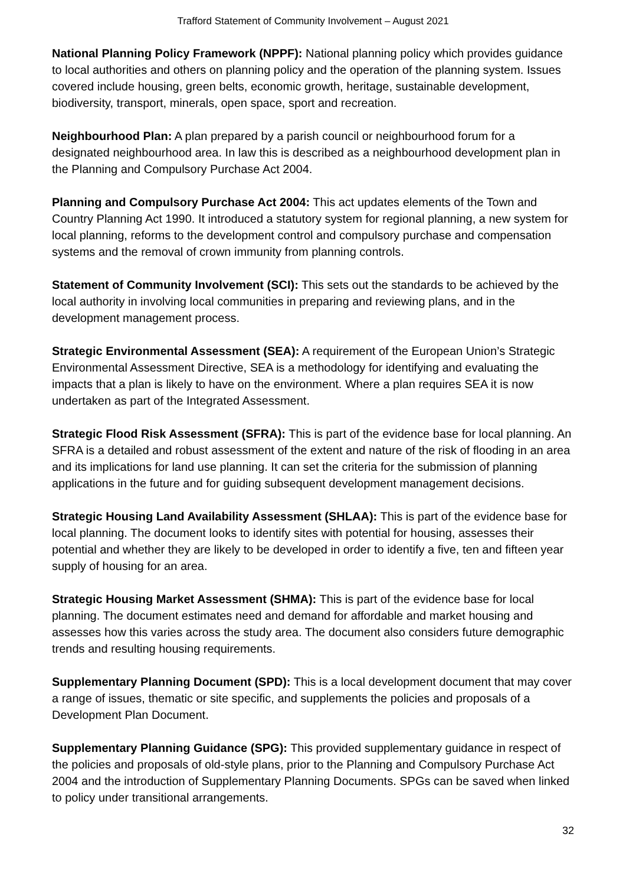Trafford Statement of Community Involvement – August 2021
National Planning Policy Framework (NPPF): National planning policy which provides guidance to local authorities and others on planning policy and the operation of the planning system. Issues covered include housing, green belts, economic growth, heritage, sustainable development, biodiversity, transport, minerals, open space, sport and recreation.
Neighbourhood Plan: A plan prepared by a parish council or neighbourhood forum for a designated neighbourhood area. In law this is described as a neighbourhood development plan in the Planning and Compulsory Purchase Act 2004.
Planning and Compulsory Purchase Act 2004: This act updates elements of the Town and Country Planning Act 1990. It introduced a statutory system for regional planning, a new system for local planning, reforms to the development control and compulsory purchase and compensation systems and the removal of crown immunity from planning controls.
Statement of Community Involvement (SCI): This sets out the standards to be achieved by the local authority in involving local communities in preparing and reviewing plans, and in the development management process.
Strategic Environmental Assessment (SEA): A requirement of the European Union’s Strategic Environmental Assessment Directive, SEA is a methodology for identifying and evaluating the impacts that a plan is likely to have on the environment. Where a plan requires SEA it is now undertaken as part of the Integrated Assessment.
Strategic Flood Risk Assessment (SFRA): This is part of the evidence base for local planning. An SFRA is a detailed and robust assessment of the extent and nature of the risk of flooding in an area and its implications for land use planning. It can set the criteria for the submission of planning applications in the future and for guiding subsequent development management decisions.
Strategic Housing Land Availability Assessment (SHLAA): This is part of the evidence base for local planning. The document looks to identify sites with potential for housing, assesses their potential and whether they are likely to be developed in order to identify a five, ten and fifteen year supply of housing for an area.
Strategic Housing Market Assessment (SHMA): This is part of the evidence base for local planning. The document estimates need and demand for affordable and market housing and assesses how this varies across the study area. The document also considers future demographic trends and resulting housing requirements.
Supplementary Planning Document (SPD): This is a local development document that may cover a range of issues, thematic or site specific, and supplements the policies and proposals of a Development Plan Document.
Supplementary Planning Guidance (SPG): This provided supplementary guidance in respect of the policies and proposals of old-style plans, prior to the Planning and Compulsory Purchase Act 2004 and the introduction of Supplementary Planning Documents. SPGs can be saved when linked to policy under transitional arrangements.
32